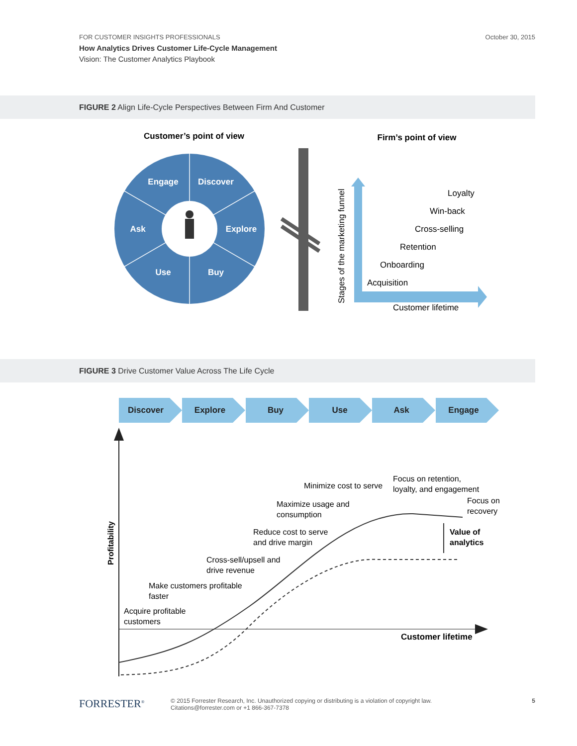FOR CUSTOMER INSIGHTS PROFESSIONALS
How Analytics Drives Customer Life-Cycle Management
Vision: The Customer Analytics Playbook
October 30, 2015
FIGURE 2 Align Life-Cycle Perspectives Between Firm And Customer
Customer’s point of view
Firm’s point of view
Engage
Discover
Ask
Explore
Use
Buy
Stages of the marketing funnel
Loyalty
Win-back
Cross-selling
Retention
Onboarding
Acquisition
Customer lifetime
FIGURE 3 Drive Customer Value Across The Life Cycle
Discover
Explore
Buy
Use
Ask
Engage
Profitability
Customer lifetime
Acquire profitable
customers
Make customers profitable
faster
Cross-sell/upsell and
drive revenue
Reduce cost to serve
and drive margin
Maximize usage and
consumption
Minimize cost to serve
Focus on retention,
loyalty, and engagement
Focus on
recovery
Value of
analytics
FORRESTER<sup>®</sup>
© 2015 Forrester Research, Inc. Unauthorized copying or distributing is a violation of copyright law.
Citations@forrester.com or +1 866-367-7378
5